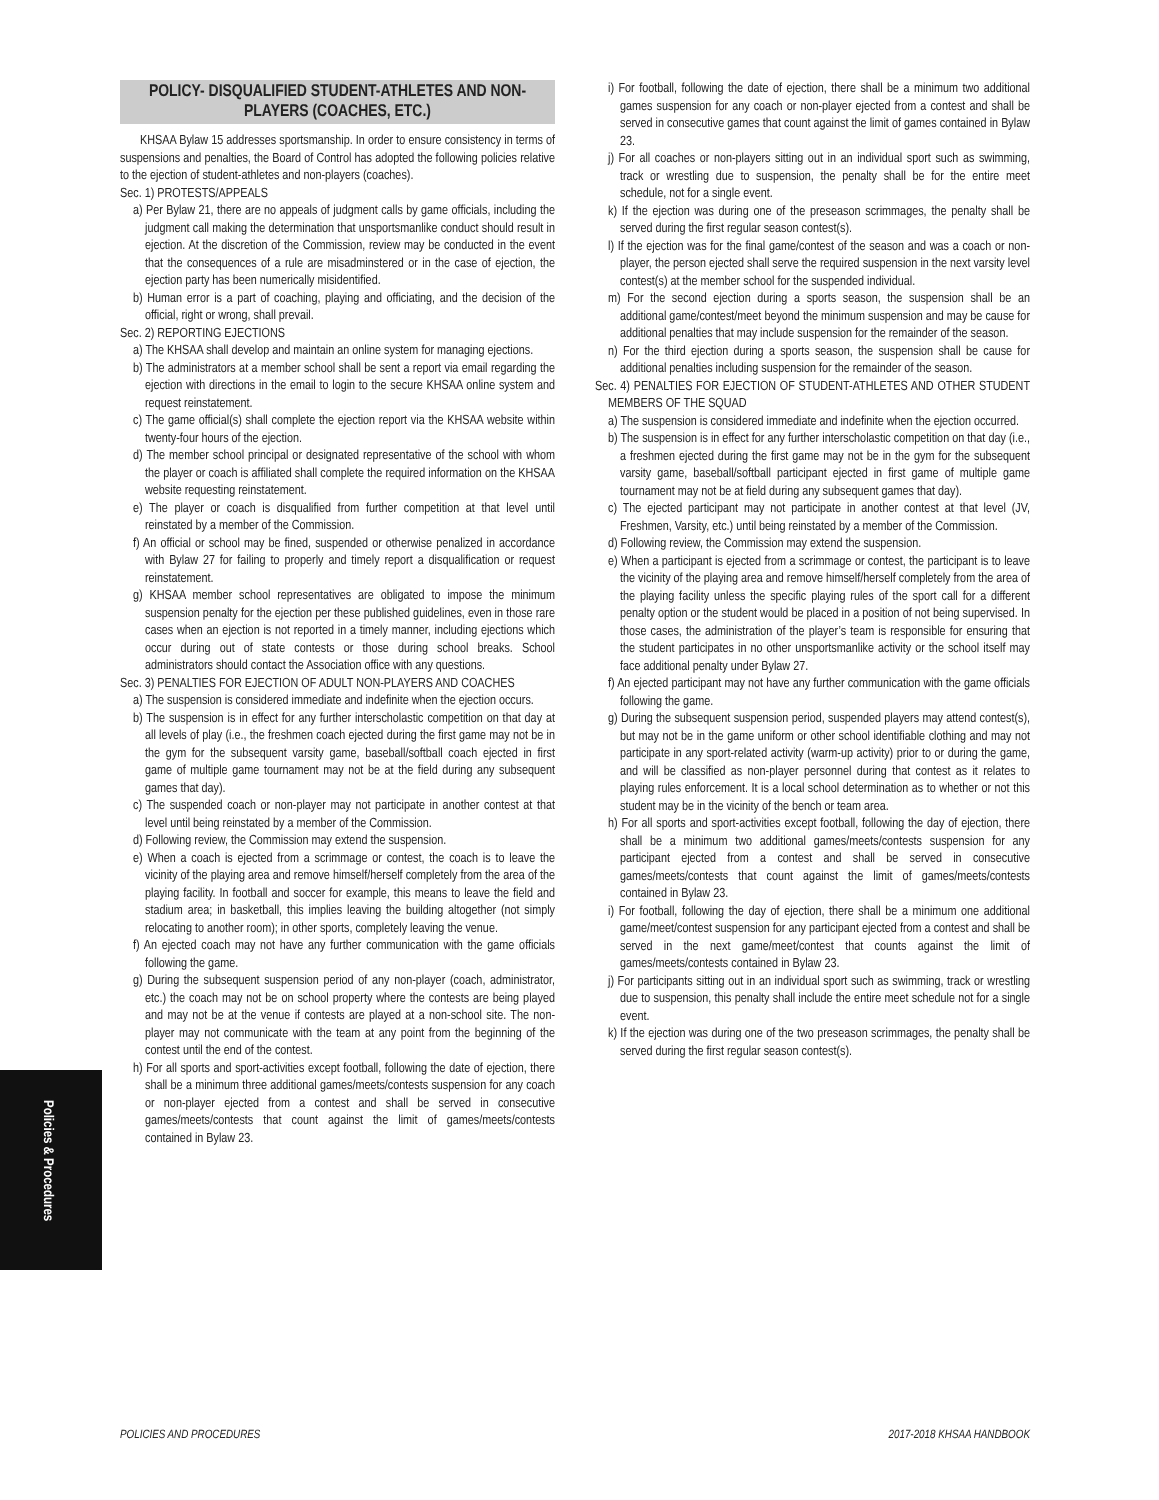Policies & Procedures
POLICY- DISQUALIFIED STUDENT-ATHLETES AND NON-PLAYERS (COACHES, ETC.)
KHSAA Bylaw 15 addresses sportsmanship. In order to ensure consistency in terms of suspensions and penalties, the Board of Control has adopted the following policies relative to the ejection of student-athletes and non-players (coaches).
Sec. 1) PROTESTS/APPEALS
a) Per Bylaw 21, there are no appeals of judgment calls by game officials, including the judgment call making the determination that unsportsmanlike conduct should result in ejection. At the discretion of the Commission, review may be conducted in the event that the consequences of a rule are misadminstered or in the case of ejection, the ejection party has been numerically misidentified.
b) Human error is a part of coaching, playing and officiating, and the decision of the official, right or wrong, shall prevail.
Sec. 2) REPORTING EJECTIONS
a) The KHSAA shall develop and maintain an online system for managing ejections.
b) The administrators at a member school shall be sent a report via email regarding the ejection with directions in the email to login to the secure KHSAA online system and request reinstatement.
c) The game official(s) shall complete the ejection report via the KHSAA website within twenty-four hours of the ejection.
d) The member school principal or designated representative of the school with whom the player or coach is affiliated shall complete the required information on the KHSAA website requesting reinstatement.
e) The player or coach is disqualified from further competition at that level until reinstated by a member of the Commission.
f) An official or school may be fined, suspended or otherwise penalized in accordance with Bylaw 27 for failing to properly and timely report a disqualification or request reinstatement.
g) KHSAA member school representatives are obligated to impose the minimum suspension penalty for the ejection per these published guidelines, even in those rare cases when an ejection is not reported in a timely manner, including ejections which occur during out of state contests or those during school breaks. School administrators should contact the Association office with any questions.
Sec. 3) PENALTIES FOR EJECTION OF ADULT NON-PLAYERS AND COACHES
a) The suspension is considered immediate and indefinite when the ejection occurs.
b) The suspension is in effect for any further interscholastic competition on that day at all levels of play (i.e., the freshmen coach ejected during the first game may not be in the gym for the subsequent varsity game, baseball/softball coach ejected in first game of multiple game tournament may not be at the field during any subsequent games that day).
c) The suspended coach or non-player may not participate in another contest at that level until being reinstated by a member of the Commission.
d) Following review, the Commission may extend the suspension.
e) When a coach is ejected from a scrimmage or contest, the coach is to leave the vicinity of the playing area and remove himself/herself completely from the area of the playing facility. In football and soccer for example, this means to leave the field and stadium area; in basketball, this implies leaving the building altogether (not simply relocating to another room); in other sports, completely leaving the venue.
f) An ejected coach may not have any further communication with the game officials following the game.
g) During the subsequent suspension period of any non-player (coach, administrator, etc.) the coach may not be on school property where the contests are being played and may not be at the venue if contests are played at a non-school site. The non-player may not communicate with the team at any point from the beginning of the contest until the end of the contest.
h) For all sports and sport-activities except football, following the date of ejection, there shall be a minimum three additional games/meets/contests suspension for any coach or non-player ejected from a contest and shall be served in consecutive games/meets/contests that count against the limit of games/meets/contests contained in Bylaw 23.
i) For football, following the date of ejection, there shall be a minimum two additional games suspension for any coach or non-player ejected from a contest and shall be served in consecutive games that count against the limit of games contained in Bylaw 23.
j) For all coaches or non-players sitting out in an individual sport such as swimming, track or wrestling due to suspension, the penalty shall be for the entire meet schedule, not for a single event.
k) If the ejection was during one of the preseason scrimmages, the penalty shall be served during the first regular season contest(s).
l) If the ejection was for the final game/contest of the season and was a coach or non-player, the person ejected shall serve the required suspension in the next varsity level contest(s) at the member school for the suspended individual.
m) For the second ejection during a sports season, the suspension shall be an additional game/contest/meet beyond the minimum suspension and may be cause for additional penalties that may include suspension for the remainder of the season.
n) For the third ejection during a sports season, the suspension shall be cause for additional penalties including suspension for the remainder of the season.
Sec. 4) PENALTIES FOR EJECTION OF STUDENT-ATHLETES AND OTHER STUDENT MEMBERS OF THE SQUAD
a) The suspension is considered immediate and indefinite when the ejection occurred.
b) The suspension is in effect for any further interscholastic competition on that day (i.e., a freshmen ejected during the first game may not be in the gym for the subsequent varsity game, baseball/softball participant ejected in first game of multiple game tournament may not be at field during any subsequent games that day).
c) The ejected participant may not participate in another contest at that level (JV, Freshmen, Varsity, etc.) until being reinstated by a member of the Commission.
d) Following review, the Commission may extend the suspension.
e) When a participant is ejected from a scrimmage or contest, the participant is to leave the vicinity of the playing area and remove himself/herself completely from the area of the playing facility unless the specific playing rules of the sport call for a different penalty option or the student would be placed in a position of not being supervised. In those cases, the administration of the player’s team is responsible for ensuring that the student participates in no other unsportsmanlike activity or the school itself may face additional penalty under Bylaw 27.
f) An ejected participant may not have any further communication with the game officials following the game.
g) During the subsequent suspension period, suspended players may attend contest(s), but may not be in the game uniform or other school identifiable clothing and may not participate in any sport-related activity (warm-up activity) prior to or during the game, and will be classified as non-player personnel during that contest as it relates to playing rules enforcement. It is a local school determination as to whether or not this student may be in the vicinity of the bench or team area.
h) For all sports and sport-activities except football, following the day of ejection, there shall be a minimum two additional games/meets/contests suspension for any participant ejected from a contest and shall be served in consecutive games/meets/contests that count against the limit of games/meets/contests contained in Bylaw 23.
i) For football, following the day of ejection, there shall be a minimum one additional game/meet/contest suspension for any participant ejected from a contest and shall be served in the next game/meet/contest that counts against the limit of games/meets/contests contained in Bylaw 23.
j) For participants sitting out in an individual sport such as swimming, track or wrestling due to suspension, this penalty shall include the entire meet schedule not for a single event.
k) If the ejection was during one of the two preseason scrimmages, the penalty shall be served during the first regular season contest(s).
POLICIES AND PROCEDURES 2017-2018 KHSAA HANDBOOK